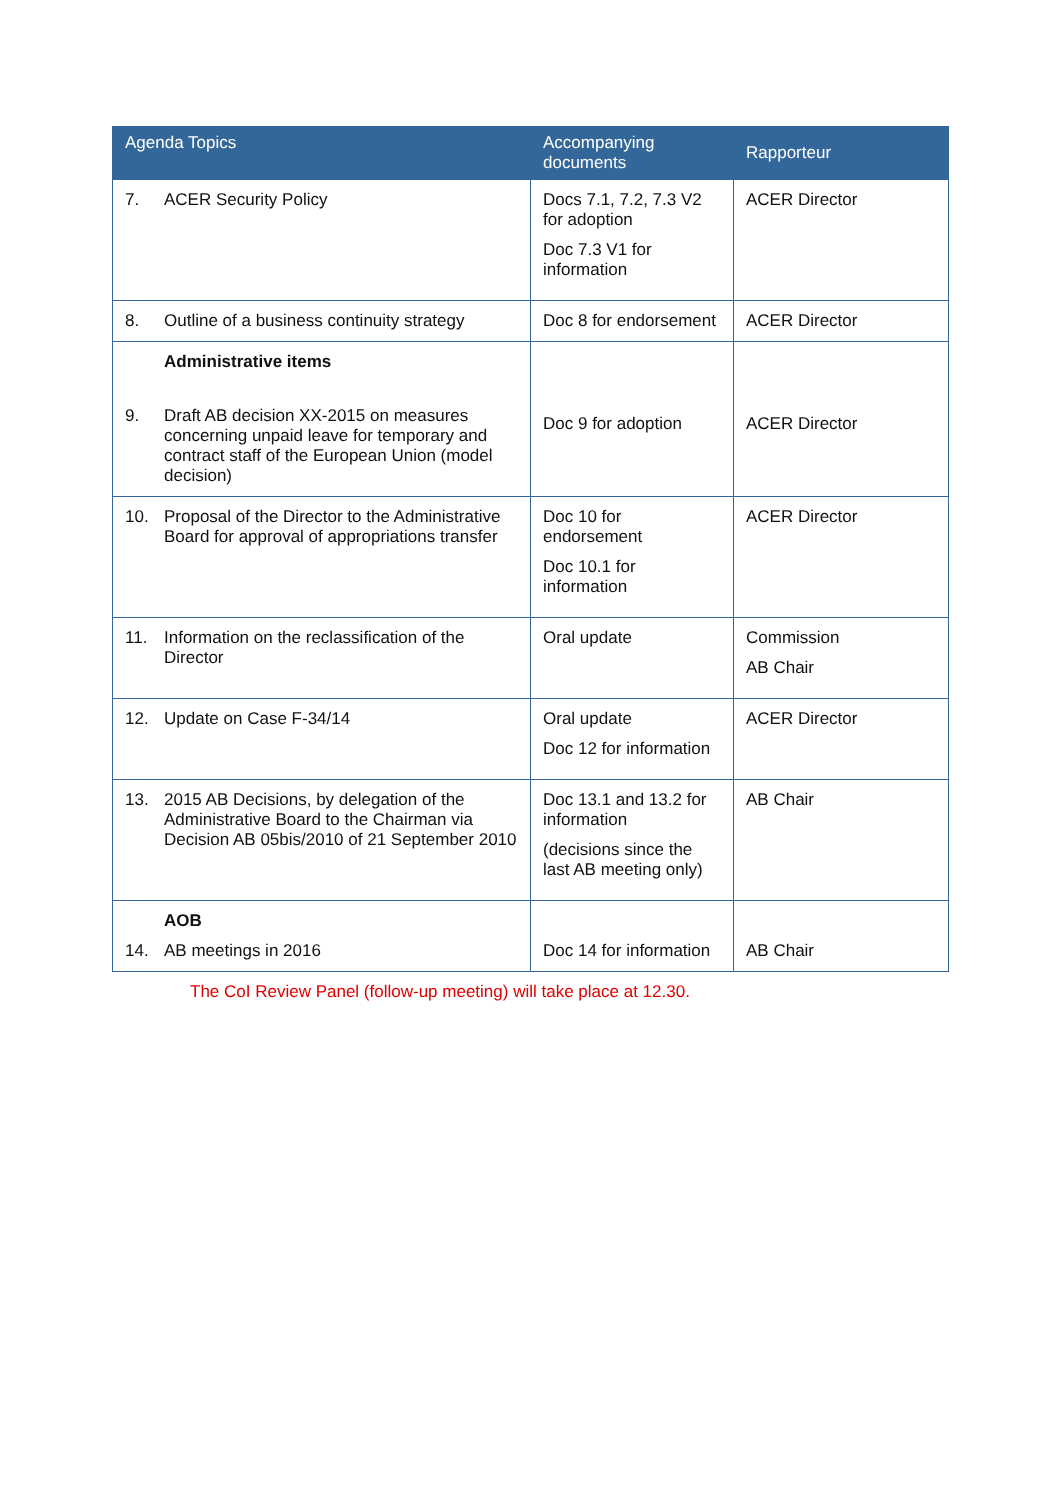| Agenda Topics | Accompanying documents | Rapporteur |
| --- | --- | --- |
| 7. ACER Security Policy | Docs 7.1, 7.2, 7.3 V2 for adoption Doc 7.3 V1 for information | ACER Director |
| 8. Outline of a business continuity strategy | Doc 8 for endorsement | ACER Director |
| Administrative items 9. Draft AB decision XX-2015 on measures concerning unpaid leave for temporary and contract staff of the European Union (model decision) | Doc 9 for adoption | ACER Director |
| 10. Proposal of the Director to the Administrative Board for approval of appropriations transfer | Doc 10 for endorsement Doc 10.1 for information | ACER Director |
| 11. Information on the reclassification of the Director | Oral update | Commission AB Chair |
| 12. Update on Case F-34/14 | Oral update Doc 12 for information | ACER Director |
| 13. 2015 AB Decisions, by delegation of the Administrative Board to the Chairman via Decision AB 05bis/2010 of 21 September 2010 | Doc 13.1 and 13.2 for information (decisions since the last AB meeting only) | AB Chair |
| AOB 14. AB meetings in 2016 | Doc 14 for information | AB Chair |
The CoI Review Panel (follow-up meeting) will take place at 12.30.